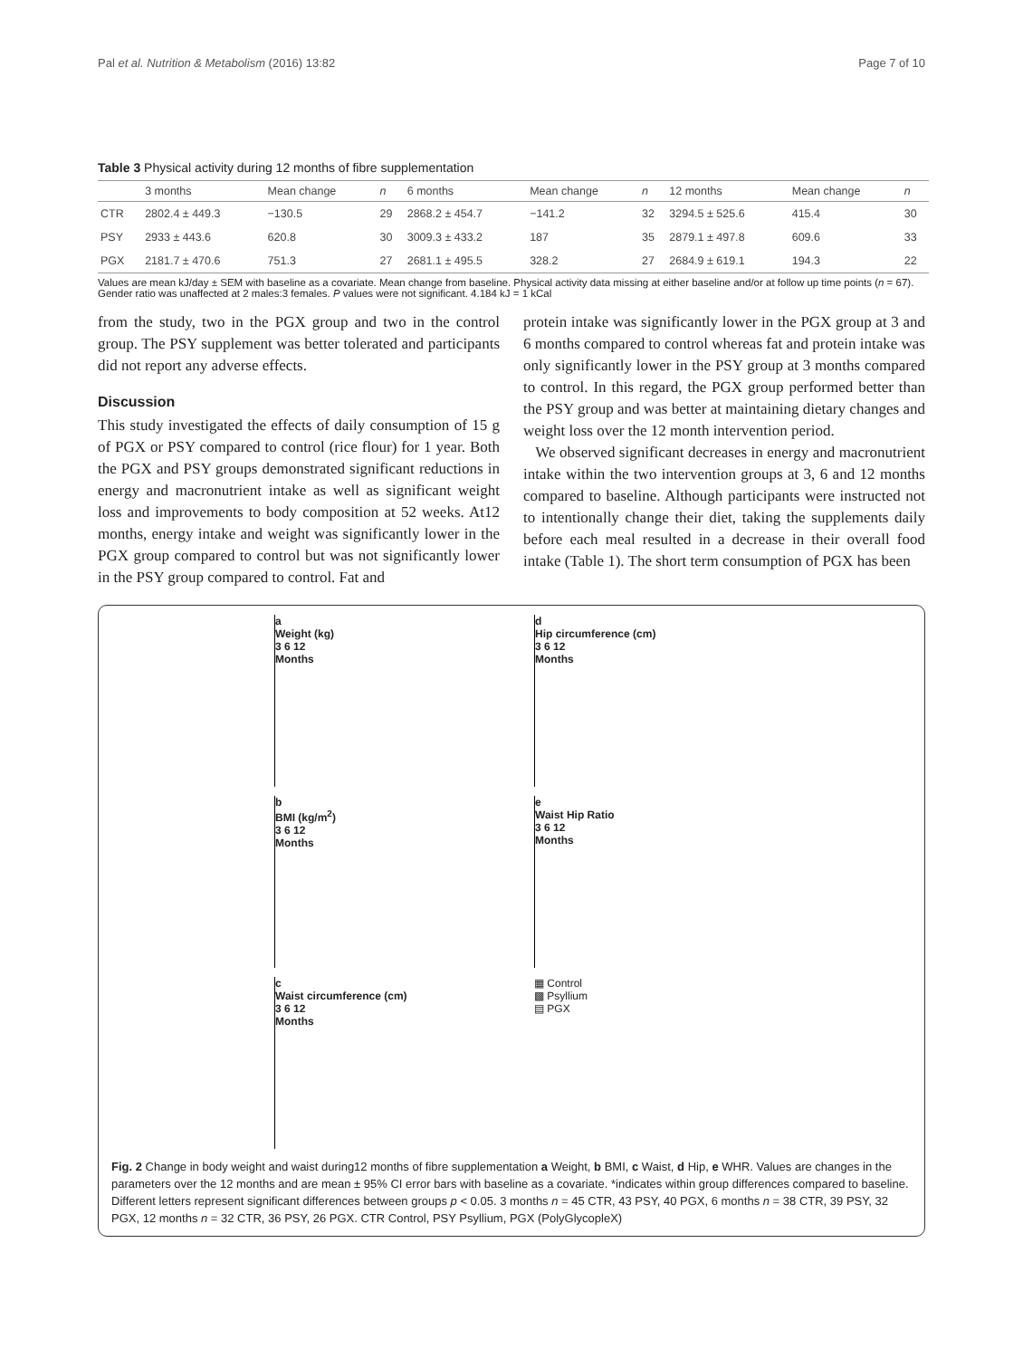Pal et al. Nutrition & Metabolism (2016) 13:82 Page 7 of 10
Table 3 Physical activity during 12 months of fibre supplementation
| | 3 months | Mean change | n | 6 months | Mean change | n | 12 months | Mean change | n |
| --- | --- | --- | --- | --- | --- | --- | --- | --- | --- |
| CTR | 2802.4 ± 449.3 | −130.5 | 29 | 2868.2 ± 454.7 | −141.2 | 32 | 3294.5 ± 525.6 | 415.4 | 30 |
| PSY | 2933 ± 443.6 | 620.8 | 30 | 3009.3 ± 433.2 | 187 | 35 | 2879.1 ± 497.8 | 609.6 | 33 |
| PGX | 2181.7 ± 470.6 | 751.3 | 27 | 2681.1 ± 495.5 | 328.2 | 27 | 2684.9 ± 619.1 | 194.3 | 22 |
Values are mean kJ/day ± SEM with baseline as a covariate. Mean change from baseline. Physical activity data missing at either baseline and/or at follow up time points (n = 67). Gender ratio was unaffected at 2 males:3 females. P values were not significant. 4.184 kJ = 1 kCal
from the study, two in the PGX group and two in the control group. The PSY supplement was better tolerated and participants did not report any adverse effects.
Discussion
This study investigated the effects of daily consumption of 15 g of PGX or PSY compared to control (rice flour) for 1 year. Both the PGX and PSY groups demonstrated significant reductions in energy and macronutrient intake as well as significant weight loss and improvements to body composition at 52 weeks. At12 months, energy intake and weight was significantly lower in the PGX group compared to control but was not significantly lower in the PSY group compared to control. Fat and
protein intake was significantly lower in the PGX group at 3 and 6 months compared to control whereas fat and protein intake was only significantly lower in the PSY group at 3 months compared to control. In this regard, the PGX group performed better than the PSY group and was better at maintaining dietary changes and weight loss over the 12 month intervention period.
We observed significant decreases in energy and macronutrient intake within the two intervention groups at 3, 6 and 12 months compared to baseline. Although participants were instructed not to intentionally change their diet, taking the supplements daily before each meal resulted in a decrease in their overall food intake (Table 1). The short term consumption of PGX has been
a
Weight (kg)
3 6 12
Months
d
Hip circumference (cm)
3 6 12
Months
b
BMI (kg/m<sup>2</sup>)
3 6 12
Months
e
Waist Hip Ratio
3 6 12
Months
c
Waist circumference (cm)
3 6 12
Months
▦ Control
▩ Psyllium
▤ PGX
Fig. 2 Change in body weight and waist during12 months of fibre supplementation a Weight, b BMI, c Waist, d Hip, e WHR. Values are changes in the parameters over the 12 months and are mean ± 95% CI error bars with baseline as a covariate. *indicates within group differences compared to baseline. Different letters represent significant differences between groups p < 0.05. 3 months n = 45 CTR, 43 PSY, 40 PGX, 6 months n = 38 CTR, 39 PSY, 32 PGX, 12 months n = 32 CTR, 36 PSY, 26 PGX. CTR Control, PSY Psyllium, PGX (PolyGlycopleX)